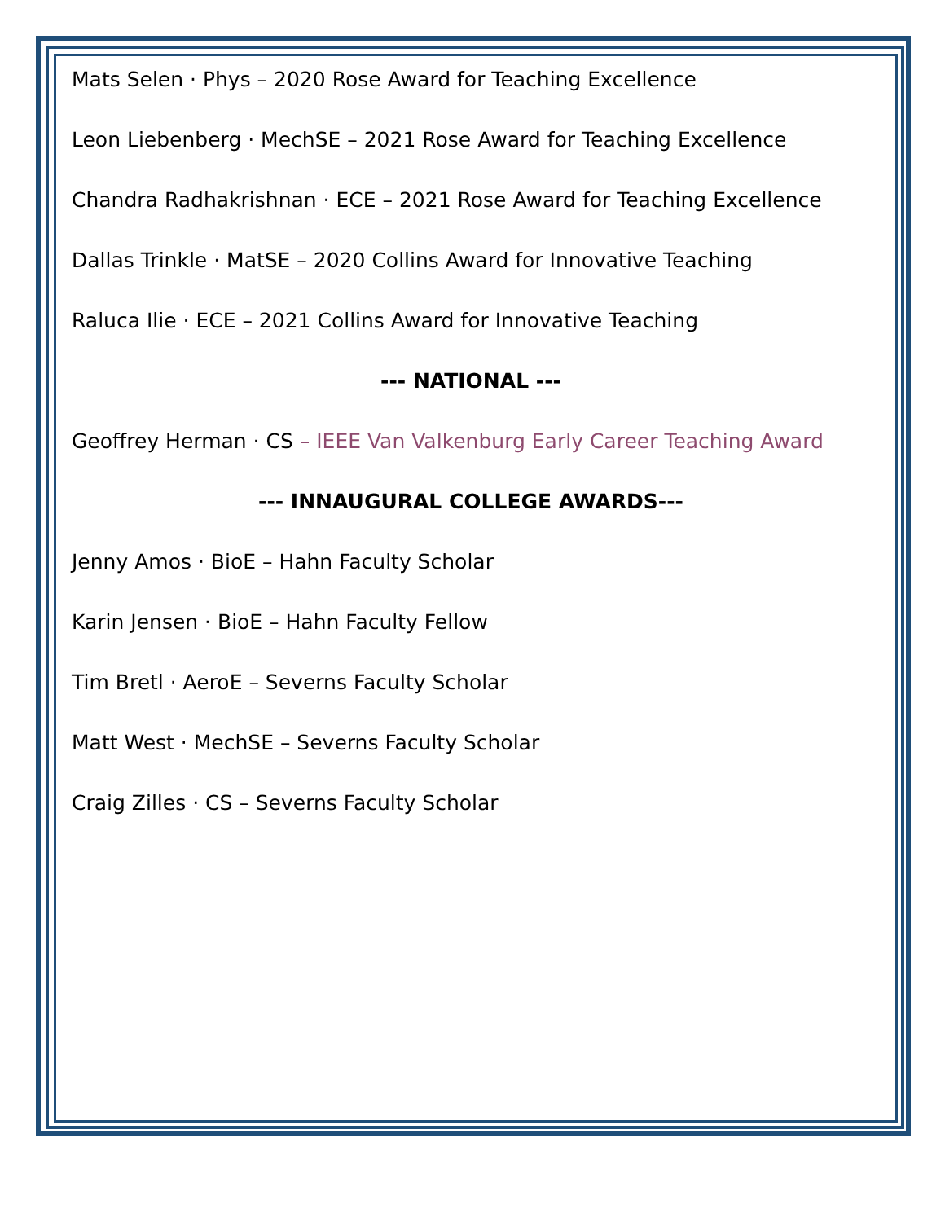Mats Selen · Phys – 2020 Rose Award for Teaching Excellence
Leon Liebenberg · MechSE – 2021 Rose Award for Teaching Excellence
Chandra Radhakrishnan · ECE – 2021 Rose Award for Teaching Excellence
Dallas Trinkle · MatSE – 2020 Collins Award for Innovative Teaching
Raluca Ilie · ECE – 2021 Collins Award for Innovative Teaching
--- NATIONAL ---
Geoffrey Herman · CS – IEEE Van Valkenburg Early Career Teaching Award
--- INNAUGURAL COLLEGE AWARDS---
Jenny Amos · BioE – Hahn Faculty Scholar
Karin Jensen · BioE – Hahn Faculty Fellow
Tim Bretl · AeroE – Severns Faculty Scholar
Matt West · MechSE – Severns Faculty Scholar
Craig Zilles · CS – Severns Faculty Scholar